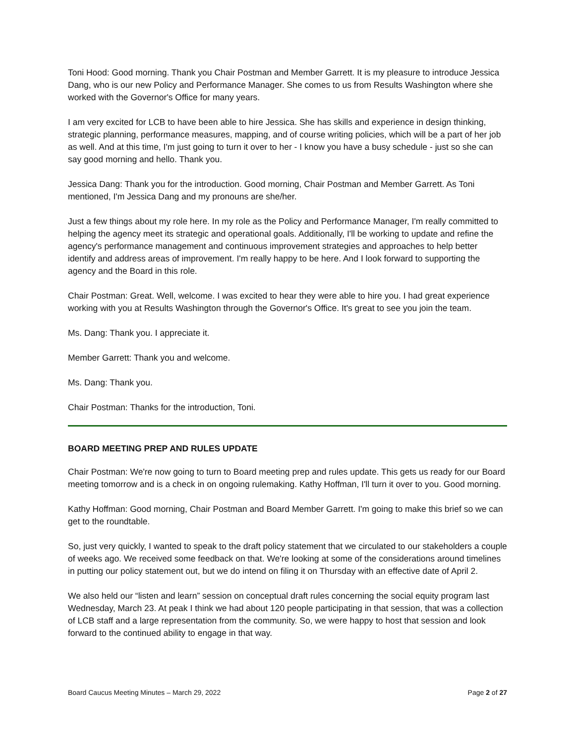Toni Hood: Good morning. Thank you Chair Postman and Member Garrett. It is my pleasure to introduce Jessica Dang, who is our new Policy and Performance Manager. She comes to us from Results Washington where she worked with the Governor's Office for many years.
I am very excited for LCB to have been able to hire Jessica. She has skills and experience in design thinking, strategic planning, performance measures, mapping, and of course writing policies, which will be a part of her job as well. And at this time, I'm just going to turn it over to her - I know you have a busy schedule - just so she can say good morning and hello. Thank you.
Jessica Dang: Thank you for the introduction. Good morning, Chair Postman and Member Garrett. As Toni mentioned, I'm Jessica Dang and my pronouns are she/her.
Just a few things about my role here. In my role as the Policy and Performance Manager, I'm really committed to helping the agency meet its strategic and operational goals. Additionally, I'll be working to update and refine the agency's performance management and continuous improvement strategies and approaches to help better identify and address areas of improvement. I'm really happy to be here. And I look forward to supporting the agency and the Board in this role.
Chair Postman: Great. Well, welcome. I was excited to hear they were able to hire you. I had great experience working with you at Results Washington through the Governor's Office. It's great to see you join the team.
Ms. Dang: Thank you. I appreciate it.
Member Garrett: Thank you and welcome.
Ms. Dang: Thank you.
Chair Postman: Thanks for the introduction, Toni.
BOARD MEETING PREP AND RULES UPDATE
Chair Postman: We're now going to turn to Board meeting prep and rules update. This gets us ready for our Board meeting tomorrow and is a check in on ongoing rulemaking. Kathy Hoffman, I'll turn it over to you. Good morning.
Kathy Hoffman: Good morning, Chair Postman and Board Member Garrett. I'm going to make this brief so we can get to the roundtable.
So, just very quickly, I wanted to speak to the draft policy statement that we circulated to our stakeholders a couple of weeks ago. We received some feedback on that. We're looking at some of the considerations around timelines in putting our policy statement out, but we do intend on filing it on Thursday with an effective date of April 2.
We also held our “listen and learn” session on conceptual draft rules concerning the social equity program last Wednesday, March 23. At peak I think we had about 120 people participating in that session, that was a collection of LCB staff and a large representation from the community. So, we were happy to host that session and look forward to the continued ability to engage in that way.
Board Caucus Meeting Minutes – March 29, 2022 Page 2 of 27